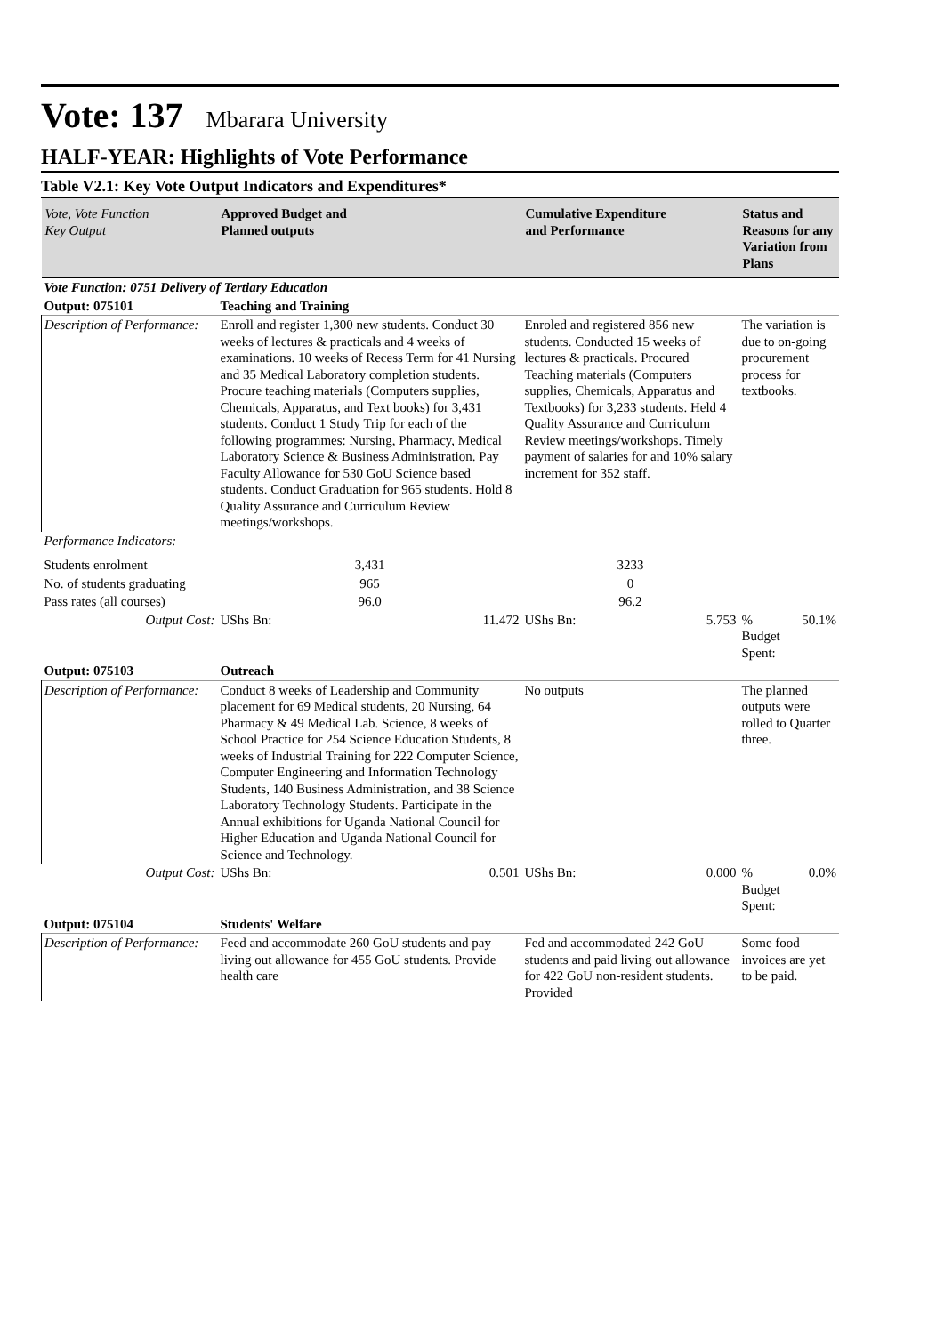Vote: 137 Mbarara University
HALF-YEAR: Highlights of Vote Performance
Table V2.1: Key Vote Output Indicators and Expenditures*
| Vote, Vote Function Key Output | Approved Budget and Planned outputs | | Cumulative Expenditure and Performance | | Status and Reasons for any Variation from Plans | |
| --- | --- | --- | --- | --- | --- | --- |
| Vote Function: 0751 Delivery of Tertiary Education | | | | | | |
| Output: 075101 | Teaching and Training | | | | | |
| Description of Performance: | Enroll and register 1,300 new students. Conduct 30 weeks of lectures & practicals and 4 weeks of examinations. 10 weeks of Recess Term for 41 Nursing and 35 Medical Laboratory completion students. Procure teaching materials (Computers supplies, Chemicals, Apparatus, and Text books) for 3,431 students. Conduct 1 Study Trip for each of the following programmes: Nursing, Pharmacy, Medical Laboratory Science & Business Administration. Pay Faculty Allowance for 530 GoU Science based students. Conduct Graduation for 965 students. Hold 8 Quality Assurance and Curriculum Review meetings/workshops. | | Enroled and registered 856 new students. Conducted 15 weeks of lectures & practicals. Procured Teaching materials (Computers supplies, Chemicals, Apparatus and Textbooks) for 3,233 students. Held 4 Quality Assurance and Curriculum Review meetings/workshops. Timely payment of salaries for and 10% salary increment for 352 staff. | | The variation is due to on-going procurement process for textbooks. | |
| Performance Indicators: | | | | | | |
| Students enrolment | 3,431 | | 3233 | | | |
| No. of students graduating | 965 | | 0 | | | |
| Pass rates (all courses) | 96.0 | | 96.2 | | | |
| Output Cost: | UShs Bn: | 11.472 | UShs Bn: | 5.753 | % Budget Spent: | 50.1% |
| Output: 075103 | Outreach | | | | | |
| Description of Performance: | Conduct 8 weeks of Leadership and Community placement for 69 Medical students, 20 Nursing, 64 Pharmacy & 49 Medical Lab. Science, 8 weeks of School Practice for 254 Science Education Students, 8 weeks of Industrial Training for 222 Computer Science, Computer Engineering and Information Technology Students, 140 Business Administration, and 38 Science Laboratory Technology Students. Participate in the Annual exhibitions for Uganda National Council for Higher Education and Uganda National Council for Science and Technology. | | No outputs | | The planned outputs were rolled to Quarter three. | |
| Output Cost: | UShs Bn: | 0.501 | UShs Bn: | 0.000 | % Budget Spent: | 0.0% |
| Output: 075104 | Students' Welfare | | | | | |
| Description of Performance: | Feed and accommodate 260 GoU students and pay living out allowance for 455 GoU students. Provide health care | | Fed and accommodated 242 GoU students and paid living out allowance for 422 GoU non-resident students. Provided | | Some food invoices are yet to be paid. | |